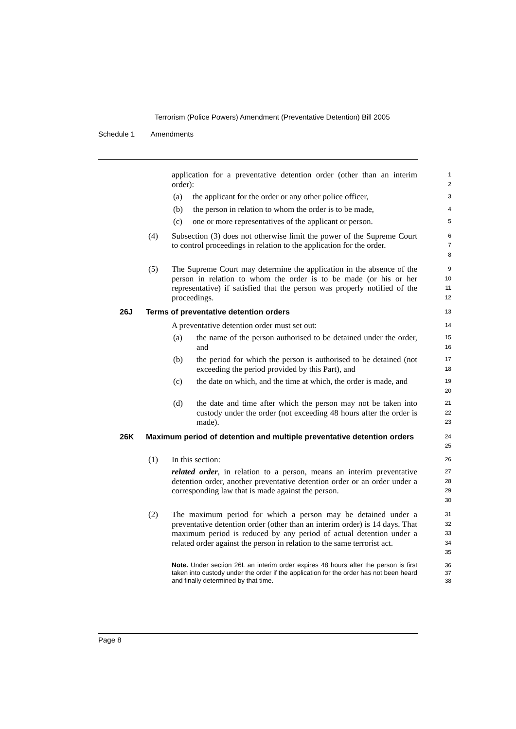Terrorism (Police Powers) Amendment (Preventative Detention) Bill 2005
Schedule 1 Amendments
application for a preventative detention order (other than an interim order):
1
2
(a) the applicant for the order or any other police officer,
3
(b) the person in relation to whom the order is to be made,
4
(c) one or more representatives of the applicant or person.
5
(4) Subsection (3) does not otherwise limit the power of the Supreme Court to control proceedings in relation to the application for the order.
6
7
8
(5) The Supreme Court may determine the application in the absence of the person in relation to whom the order is to be made (or his or her representative) if satisfied that the person was properly notified of the proceedings.
9
10
11
12
26J Terms of preventative detention orders
13
A preventative detention order must set out:
14
(a) the name of the person authorised to be detained under the order, and
15
16
(b) the period for which the person is authorised to be detained (not exceeding the period provided by this Part), and
17
18
(c) the date on which, and the time at which, the order is made, and
19
20
(d) the date and time after which the person may not be taken into custody under the order (not exceeding 48 hours after the order is made).
21
22
23
26K Maximum period of detention and multiple preventative detention orders
24
25
(1) In this section:
26
related order, in relation to a person, means an interim preventative detention order, another preventative detention order or an order under a corresponding law that is made against the person.
27
28
29
30
(2) The maximum period for which a person may be detained under a preventative detention order (other than an interim order) is 14 days. That maximum period is reduced by any period of actual detention under a related order against the person in relation to the same terrorist act.
31
32
33
34
35
Note. Under section 26L an interim order expires 48 hours after the person is first taken into custody under the order if the application for the order has not been heard and finally determined by that time.
36
37
38
Page 8